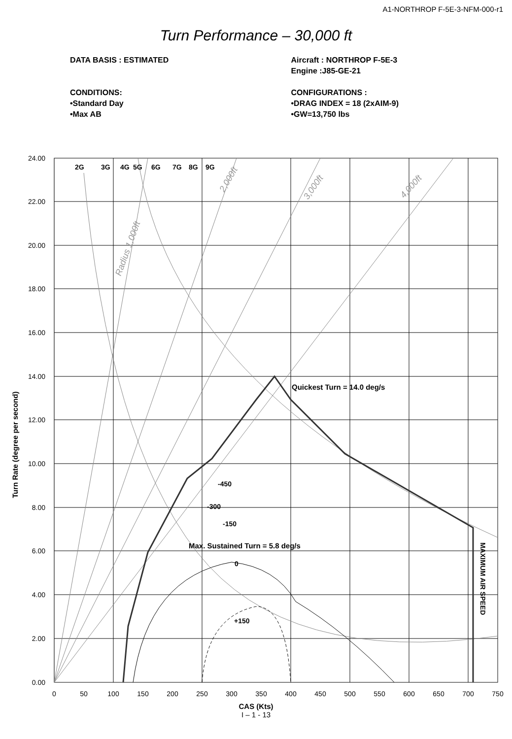A1-NORTHROP F-5E-3-NFM-000-r1
Turn Performance – 30,000 ft
DATA BASIS : ESTIMATED Aircraft : NORTHROP F-5E-3
Engine :J85-GE-21
CONDITIONS:
•Standard Day
•Max AB
CONFIGURATIONS :
•DRAG INDEX = 18 (2xAIM-9)
•GW=13,750 lbs
2G
3G
4G
5G
6G
7G
8G
9G
Quickest Turn = 14.0 deg/s
Max. Sustained Turn = 5.8 deg/s
-450
-300
-150
0
+150
MAXIMUM AIR SPEED
Turn Rate (degree per second)
Radius 1,000ft
2,000ft
3,000ft
4,000ft
24.00
22.00
20.00
18.00
16.00
14.00
12.00
10.00
8.00
6.00
4.00
2.00
0.00
0
50
100
150
200
250
300
350
400
450
500
550
600
650
700
750
CAS (Kts)
I – 1 - 13